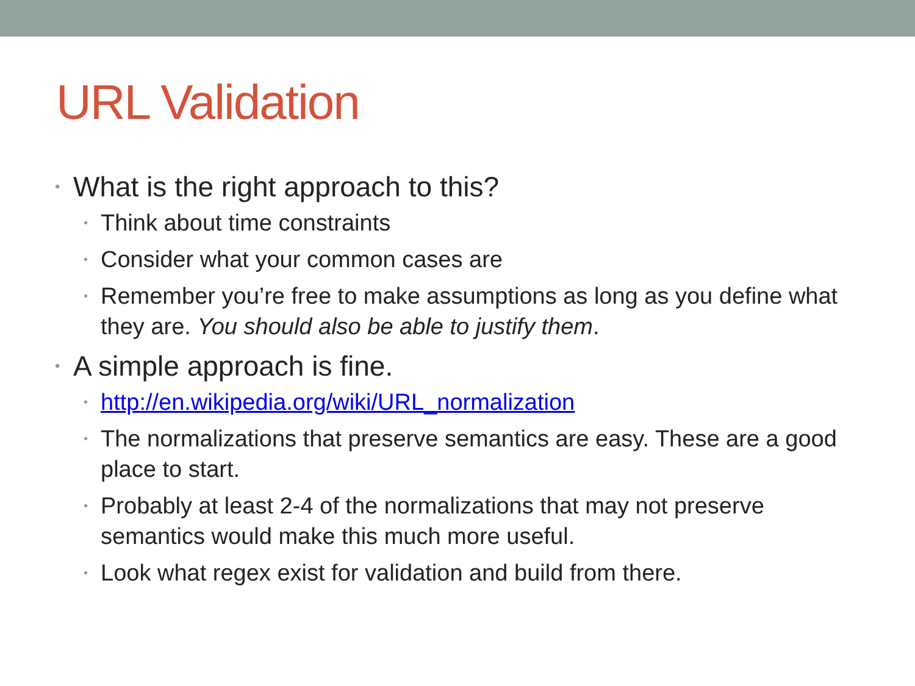URL Validation
• What is the right approach to this?
• Think about time constraints
• Consider what your common cases are
• Remember you’re free to make assumptions as long as you define what they are. You should also be able to justify them.
• A simple approach is fine.
• http://en.wikipedia.org/wiki/URL_normalization
• The normalizations that preserve semantics are easy. These are a good place to start.
• Probably at least 2-4 of the normalizations that may not preserve semantics would make this much more useful.
• Look what regex exist for validation and build from there.